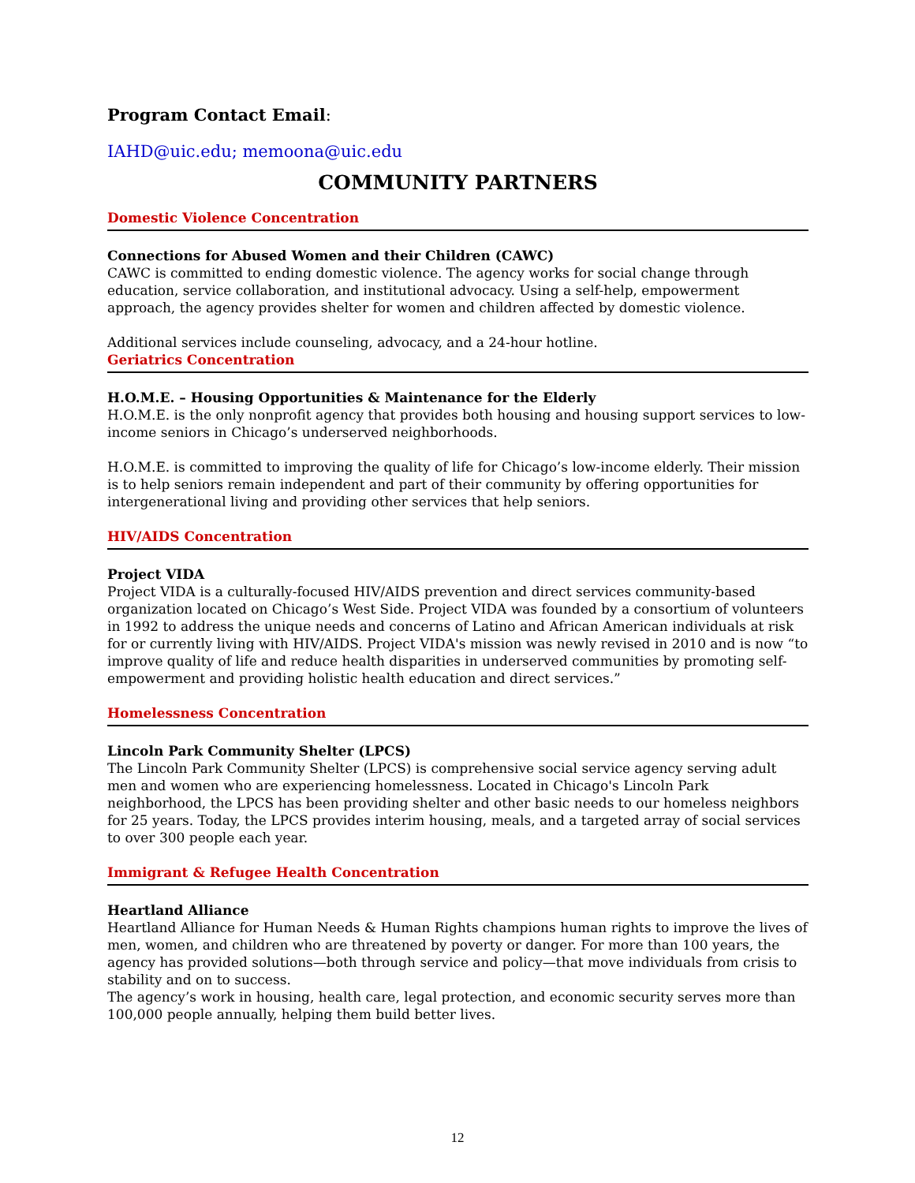Program Contact Email:
IAHD@uic.edu; memoona@uic.edu
COMMUNITY PARTNERS
Domestic Violence Concentration
Connections for Abused Women and their Children (CAWC)
CAWC is committed to ending domestic violence. The agency works for social change through education, service collaboration, and institutional advocacy. Using a self-help, empowerment approach, the agency provides shelter for women and children affected by domestic violence.
Additional services include counseling, advocacy, and a 24-hour hotline.
Geriatrics Concentration
H.O.M.E. – Housing Opportunities & Maintenance for the Elderly
H.O.M.E. is the only nonprofit agency that provides both housing and housing support services to low-income seniors in Chicago’s underserved neighborhoods.
H.O.M.E. is committed to improving the quality of life for Chicago’s low-income elderly. Their mission is to help seniors remain independent and part of their community by offering opportunities for intergenerational living and providing other services that help seniors.
HIV/AIDS Concentration
Project VIDA
Project VIDA is a culturally-focused HIV/AIDS prevention and direct services community-based organization located on Chicago’s West Side. Project VIDA was founded by a consortium of volunteers in 1992 to address the unique needs and concerns of Latino and African American individuals at risk for or currently living with HIV/AIDS. Project VIDA's mission was newly revised in 2010 and is now “to improve quality of life and reduce health disparities in underserved communities by promoting self-empowerment and providing holistic health education and direct services.”
Homelessness Concentration
Lincoln Park Community Shelter (LPCS)
The Lincoln Park Community Shelter (LPCS) is comprehensive social service agency serving adult men and women who are experiencing homelessness. Located in Chicago's Lincoln Park neighborhood, the LPCS has been providing shelter and other basic needs to our homeless neighbors for 25 years. Today, the LPCS provides interim housing, meals, and a targeted array of social services to over 300 people each year.
Immigrant & Refugee Health Concentration
Heartland Alliance
Heartland Alliance for Human Needs & Human Rights champions human rights to improve the lives of men, women, and children who are threatened by poverty or danger. For more than 100 years, the agency has provided solutions—both through service and policy—that move individuals from crisis to stability and on to success.
The agency’s work in housing, health care, legal protection, and economic security serves more than 100,000 people annually, helping them build better lives.
12